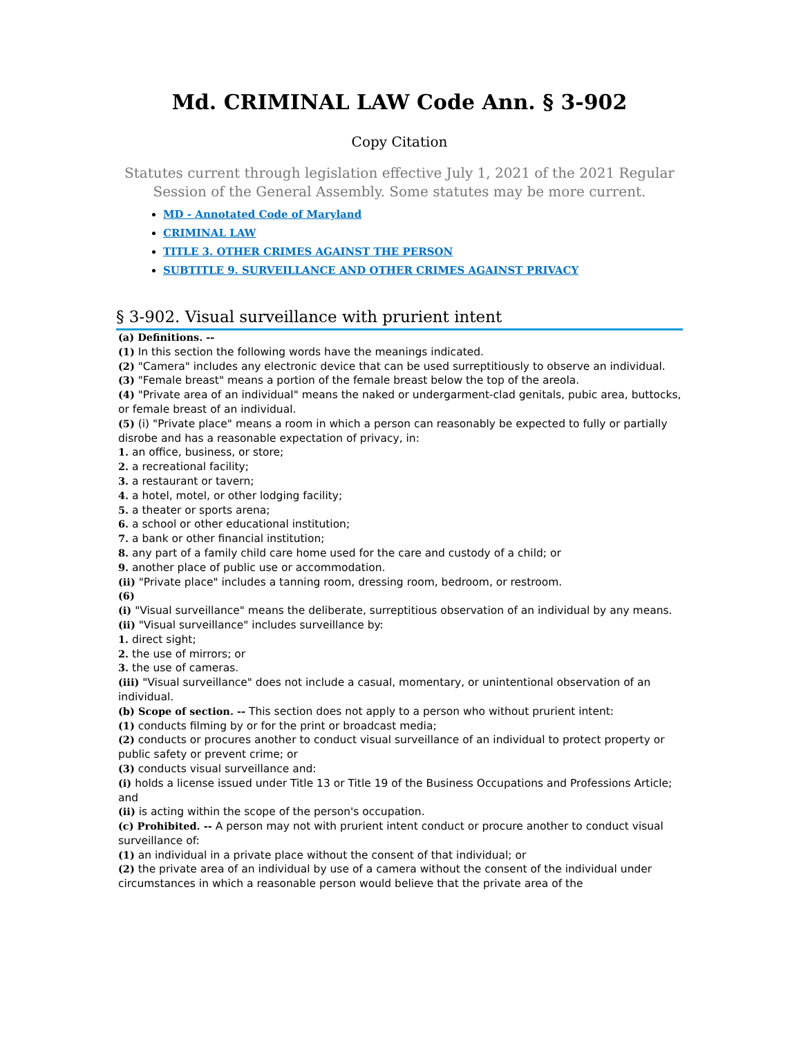Md. CRIMINAL LAW Code Ann. § 3-902
Copy Citation
Statutes current through legislation effective July 1, 2021 of the 2021 Regular Session of the General Assembly. Some statutes may be more current.
MD - Annotated Code of Maryland
CRIMINAL LAW
TITLE 3. OTHER CRIMES AGAINST THE PERSON
SUBTITLE 9. SURVEILLANCE AND OTHER CRIMES AGAINST PRIVACY
§ 3-902. Visual surveillance with prurient intent
(a) Definitions. --
(1) In this section the following words have the meanings indicated.
(2) "Camera" includes any electronic device that can be used surreptitiously to observe an individual.
(3) "Female breast" means a portion of the female breast below the top of the areola.
(4) "Private area of an individual" means the naked or undergarment-clad genitals, pubic area, buttocks, or female breast of an individual.
(5) (i) "Private place" means a room in which a person can reasonably be expected to fully or partially disrobe and has a reasonable expectation of privacy, in:
1. an office, business, or store;
2. a recreational facility;
3. a restaurant or tavern;
4. a hotel, motel, or other lodging facility;
5. a theater or sports arena;
6. a school or other educational institution;
7. a bank or other financial institution;
8. any part of a family child care home used for the care and custody of a child; or
9. another place of public use or accommodation.
(ii) "Private place" includes a tanning room, dressing room, bedroom, or restroom.
(6)
(i) "Visual surveillance" means the deliberate, surreptitious observation of an individual by any means.
(ii) "Visual surveillance" includes surveillance by:
1. direct sight;
2. the use of mirrors; or
3. the use of cameras.
(iii) "Visual surveillance" does not include a casual, momentary, or unintentional observation of an individual.
(b) Scope of section. -- This section does not apply to a person who without prurient intent:
(1) conducts filming by or for the print or broadcast media;
(2) conducts or procures another to conduct visual surveillance of an individual to protect property or public safety or prevent crime; or
(3) conducts visual surveillance and:
(i) holds a license issued under Title 13 or Title 19 of the Business Occupations and Professions Article; and
(ii) is acting within the scope of the person's occupation.
(c) Prohibited. -- A person may not with prurient intent conduct or procure another to conduct visual surveillance of:
(1) an individual in a private place without the consent of that individual; or
(2) the private area of an individual by use of a camera without the consent of the individual under circumstances in which a reasonable person would believe that the private area of the